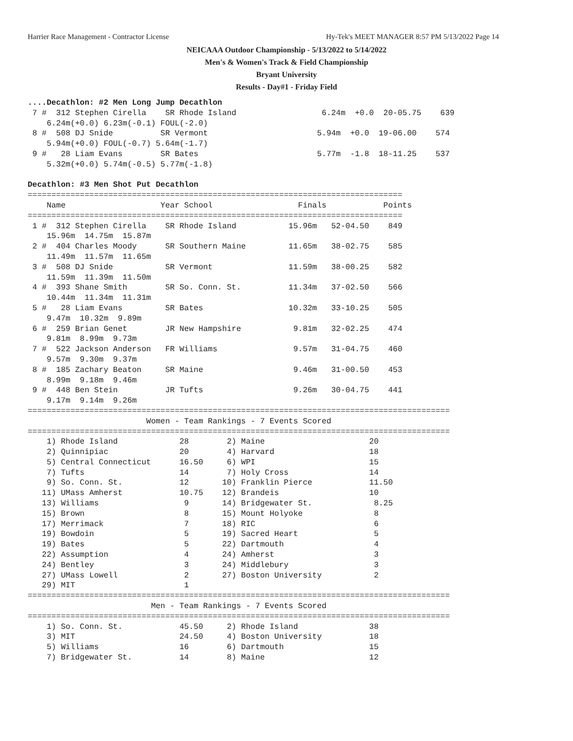Harrier Race Management - Contractor License Hy-Tek's MEET MANAGER 8:57 PM 5/13/2022 Page 14
NEICAAA Outdoor Championship - 5/13/2022 to 5/14/2022
Men's & Women's Track & Field Championship
Bryant University
Results - Day#1 - Friday Field
....Decathlon: #2 Men Long Jump Decathlon
 7 #  312 Stephen Cirella    SR Rhode Island                  6.24m  +0.0  20-05.75    639  
    6.24m(+0.0) 6.23m(-0.1) FOUL(-2.0)
 8 #  508 DJ Snide          SR Vermont                       5.94m  +0.0  19-06.00    574  
    5.94m(+0.0) FOUL(-0.7) 5.64m(-1.7)
 9 #   28 Liam Evans        SR Bates                         5.77m  -1.8  18-11.25    537  
    5.32m(+0.0) 5.74m(-0.5) 5.77m(-1.8)

Decathlon: #3 Men Shot Put Decathlon
===============================================================================
    Name                    Year School                  Finals            Points 
===============================================================================
 1 #  312 Stephen Cirella    SR Rhode Island           15.96m   52-04.50    849  
    15.96m  14.75m  15.87m
 2 #  404 Charles Moody      SR Southern Maine         11.65m   38-02.75    585  
    11.49m  11.57m  11.65m
 3 #  508 DJ Snide           SR Vermont                11.59m   38-00.25    582  
    11.59m  11.39m  11.50m
 4 #  393 Shane Smith        SR So. Conn. St.          11.34m   37-02.50    566  
    10.44m  11.34m  11.31m
 5 #   28 Liam Evans         SR Bates                  10.32m   33-10.25    505  
    9.47m  10.32m  9.89m
 6 #  259 Brian Genet        JR New Hampshire           9.81m   32-02.25    474  
    9.81m  8.99m  9.73m
 7 #  522 Jackson Anderson   FR Williams                9.57m   31-04.75    460  
    9.57m  9.30m  9.37m
 8 #  185 Zachary Beaton     SR Maine                   9.46m   31-00.50    453  
    8.99m  9.18m  9.46m
 9 #  448 Ben Stein          JR Tufts                   9.26m   30-04.75    441  
    9.17m  9.14m  9.26m
=========================================================================================
                         Women - Team Rankings - 7 Events Scored
=========================================================================================
    1) Rhode Island             28        2) Maine                      20    
    2) Quinnipiac               20        4) Harvard                    18    
    5) Central Connecticut      16.50     6) WPI                        15    
    7) Tufts                    14        7) Holy Cross                 14    
    9) So. Conn. St.            12       10) Franklin Pierce            11.50 
   11) UMass Amherst            10.75    12) Brandeis                   10    
   13) Williams                  9       14) Bridgewater St.             8.25 
   15) Brown                     8       15) Mount Holyoke               8    
   17) Merrimack                 7       18) RIC                         6    
   19) Bowdoin                   5       19) Sacred Heart                5    
   19) Bates                     5       22) Dartmouth                   4    
   22) Assumption                4       24) Amherst                     3    
   24) Bentley                   3       24) Middlebury                  3    
   27) UMass Lowell              2       27) Boston University           2    
   29) MIT                       1    
=========================================================================================
                          Men - Team Rankings - 7 Events Scored
=========================================================================================
    1) So. Conn. St.            45.50     2) Rhode Island               38    
    3) MIT                      24.50     4) Boston University          18    
    5) Williams                 16        6) Dartmouth                  15    
    7) Bridgewater St.          14        8) Maine                      12